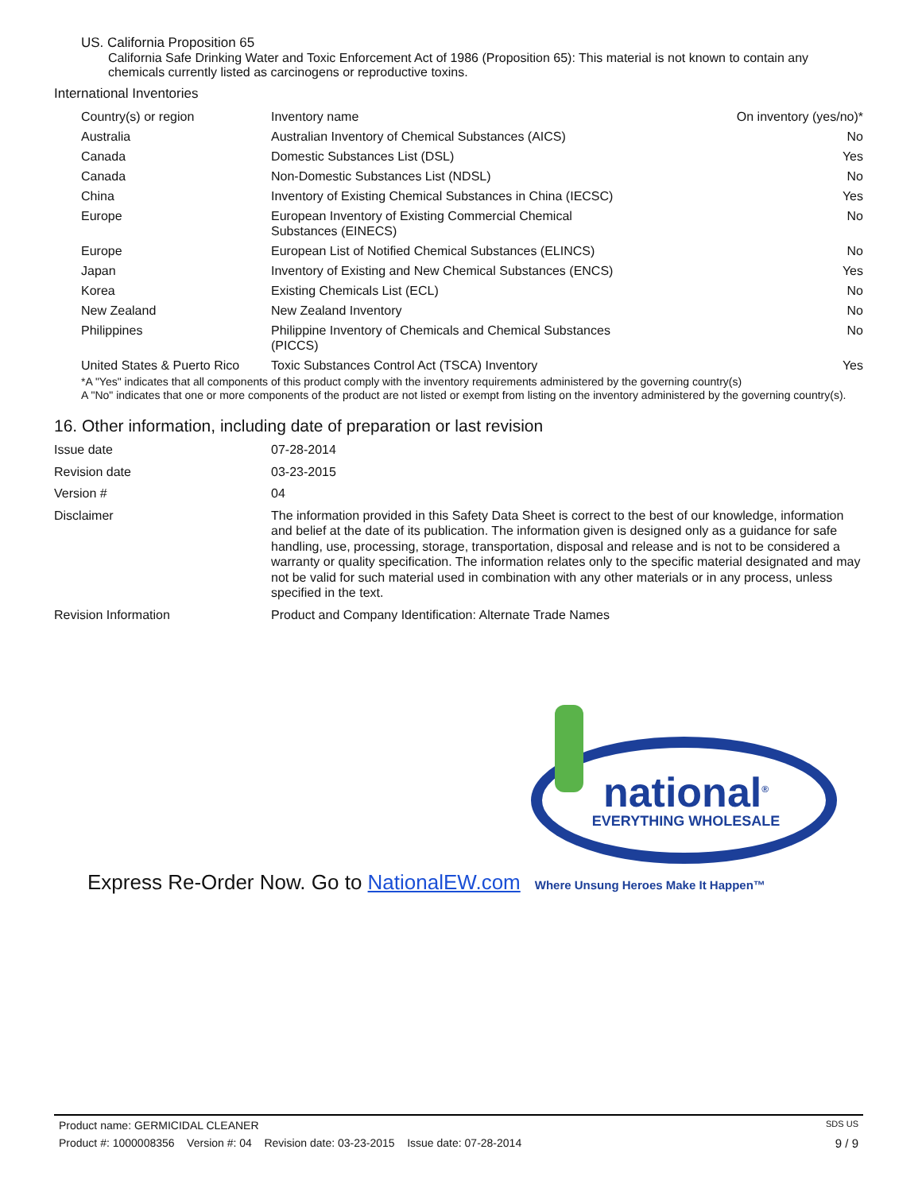US. California Proposition 65
California Safe Drinking Water and Toxic Enforcement Act of 1986 (Proposition 65): This material is not known to contain any chemicals currently listed as carcinogens or reproductive toxins.
International Inventories
| Country(s) or region | Inventory name | On inventory (yes/no)* |
| Australia | Australian Inventory of Chemical Substances (AICS) | No |
| Canada | Domestic Substances List (DSL) | Yes |
| Canada | Non-Domestic Substances List (NDSL) | No |
| China | Inventory of Existing Chemical Substances in China (IECSC) | Yes |
| Europe | European Inventory of Existing Commercial Chemical Substances (EINECS) | No |
| Europe | European List of Notified Chemical Substances (ELINCS) | No |
| Japan | Inventory of Existing and New Chemical Substances (ENCS) | Yes |
| Korea | Existing Chemicals List (ECL) | No |
| New Zealand | New Zealand Inventory | No |
| Philippines | Philippine Inventory of Chemicals and Chemical Substances (PICCS) | No |
| United States & Puerto Rico | Toxic Substances Control Act (TSCA) Inventory | Yes |
*A "Yes" indicates that all components of this product comply with the inventory requirements administered by the governing country(s)
A "No" indicates that one or more components of the product are not listed or exempt from listing on the inventory administered by the governing country(s).
16. Other information, including date of preparation or last revision
| Issue date | 07-28-2014 |
| Revision date | 03-23-2015 |
| Version # | 04 |
| Disclaimer | The information provided in this Safety Data Sheet is correct to the best of our knowledge, information and belief at the date of its publication. The information given is designed only as a guidance for safe handling, use, processing, storage, transportation, disposal and release and is not to be considered a warranty or quality specification. The information relates only to the specific material designated and may not be valid for such material used in combination with any other materials or in any process, unless specified in the text. |
| Revision Information | Product and Company Identification: Alternate Trade Names |
national<sup>®</sup>
EVERYTHING WHOLESALE
Express Re-Order Now. Go to NationalEW.com Where Unsung Heroes Make It Happen™
Product name: GERMICIDAL CLEANER SDS US
Product #: 1000008356 Version #: 04 Revision date: 03-23-2015 Issue date: 07-28-2014 9 / 9